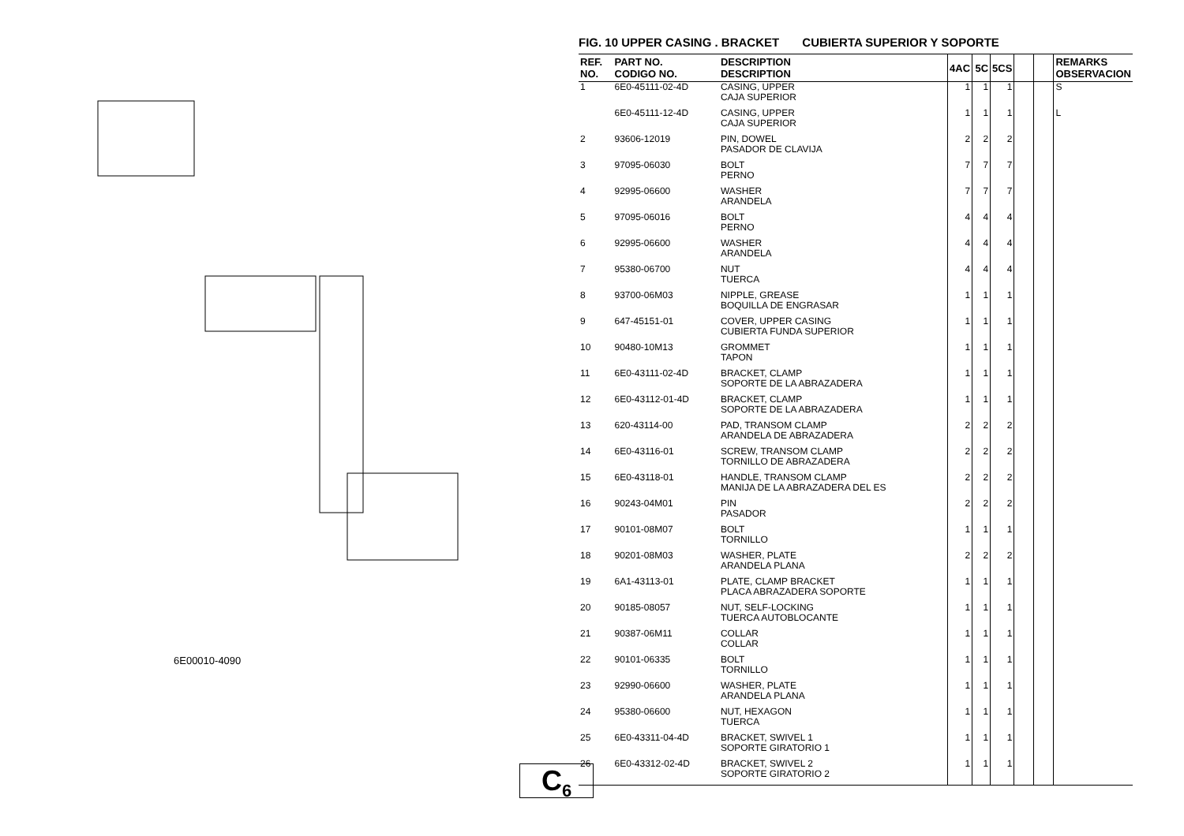6E00010-4090
FIG. 10 UPPER CASING . BRACKET CUBIERTA SUPERIOR Y SOPORTE
| REF. NO. | PART NO. CODIGO NO. | DESCRIPTION DESCRIPTION | 4AC | 5C | 5CS | | | REMARKS OBSERVACION |
| --- | --- | --- | --- | --- | --- | --- | --- | --- |
| 1 | 6E0-45111-02-4D | CASING, UPPER CAJA SUPERIOR | 1 | 1 | 1 | | | S |
| | 6E0-45111-12-4D | CASING, UPPER CAJA SUPERIOR | 1 | 1 | 1 | | | L |
| 2 | 93606-12019 | PIN, DOWEL PASADOR DE CLAVIJA | 2 | 2 | 2 | | | |
| 3 | 97095-06030 | BOLT PERNO | 7 | 7 | 7 | | | |
| 4 | 92995-06600 | WASHER ARANDELA | 7 | 7 | 7 | | | |
| 5 | 97095-06016 | BOLT PERNO | 4 | 4 | 4 | | | |
| 6 | 92995-06600 | WASHER ARANDELA | 4 | 4 | 4 | | | |
| 7 | 95380-06700 | NUT TUERCA | 4 | 4 | 4 | | | |
| 8 | 93700-06M03 | NIPPLE, GREASE BOQUILLA DE ENGRASAR | 1 | 1 | 1 | | | |
| 9 | 647-45151-01 | COVER, UPPER CASING CUBIERTA FUNDA SUPERIOR | 1 | 1 | 1 | | | |
| 10 | 90480-10M13 | GROMMET TAPON | 1 | 1 | 1 | | | |
| 11 | 6E0-43111-02-4D | BRACKET, CLAMP SOPORTE DE LA ABRAZADERA | 1 | 1 | 1 | | | |
| 12 | 6E0-43112-01-4D | BRACKET, CLAMP SOPORTE DE LA ABRAZADERA | 1 | 1 | 1 | | | |
| 13 | 620-43114-00 | PAD, TRANSOM CLAMP ARANDELA DE ABRAZADERA | 2 | 2 | 2 | | | |
| 14 | 6E0-43116-01 | SCREW, TRANSOM CLAMP TORNILLO DE ABRAZADERA | 2 | 2 | 2 | | | |
| 15 | 6E0-43118-01 | HANDLE, TRANSOM CLAMP MANIJA DE LA ABRAZADERA DEL ES | 2 | 2 | 2 | | | |
| 16 | 90243-04M01 | PIN PASADOR | 2 | 2 | 2 | | | |
| 17 | 90101-08M07 | BOLT TORNILLO | 1 | 1 | 1 | | | |
| 18 | 90201-08M03 | WASHER, PLATE ARANDELA PLANA | 2 | 2 | 2 | | | |
| 19 | 6A1-43113-01 | PLATE, CLAMP BRACKET PLACA ABRAZADERA SOPORTE | 1 | 1 | 1 | | | |
| 20 | 90185-08057 | NUT, SELF-LOCKING TUERCA AUTOBLOCANTE | 1 | 1 | 1 | | | |
| 21 | 90387-06M11 | COLLAR COLLAR | 1 | 1 | 1 | | | |
| 22 | 90101-06335 | BOLT TORNILLO | 1 | 1 | 1 | | | |
| 23 | 92990-06600 | WASHER, PLATE ARANDELA PLANA | 1 | 1 | 1 | | | |
| 24 | 95380-06600 | NUT, HEXAGON TUERCA | 1 | 1 | 1 | | | |
| 25 | 6E0-43311-04-4D | BRACKET, SWIVEL 1 SOPORTE GIRATORIO 1 | 1 | 1 | 1 | | | |
| 26 | 6E0-43312-02-4D | BRACKET, SWIVEL 2 SOPORTE GIRATORIO 2 | 1 | 1 | 1 | | | |
C<sub>6</sub>